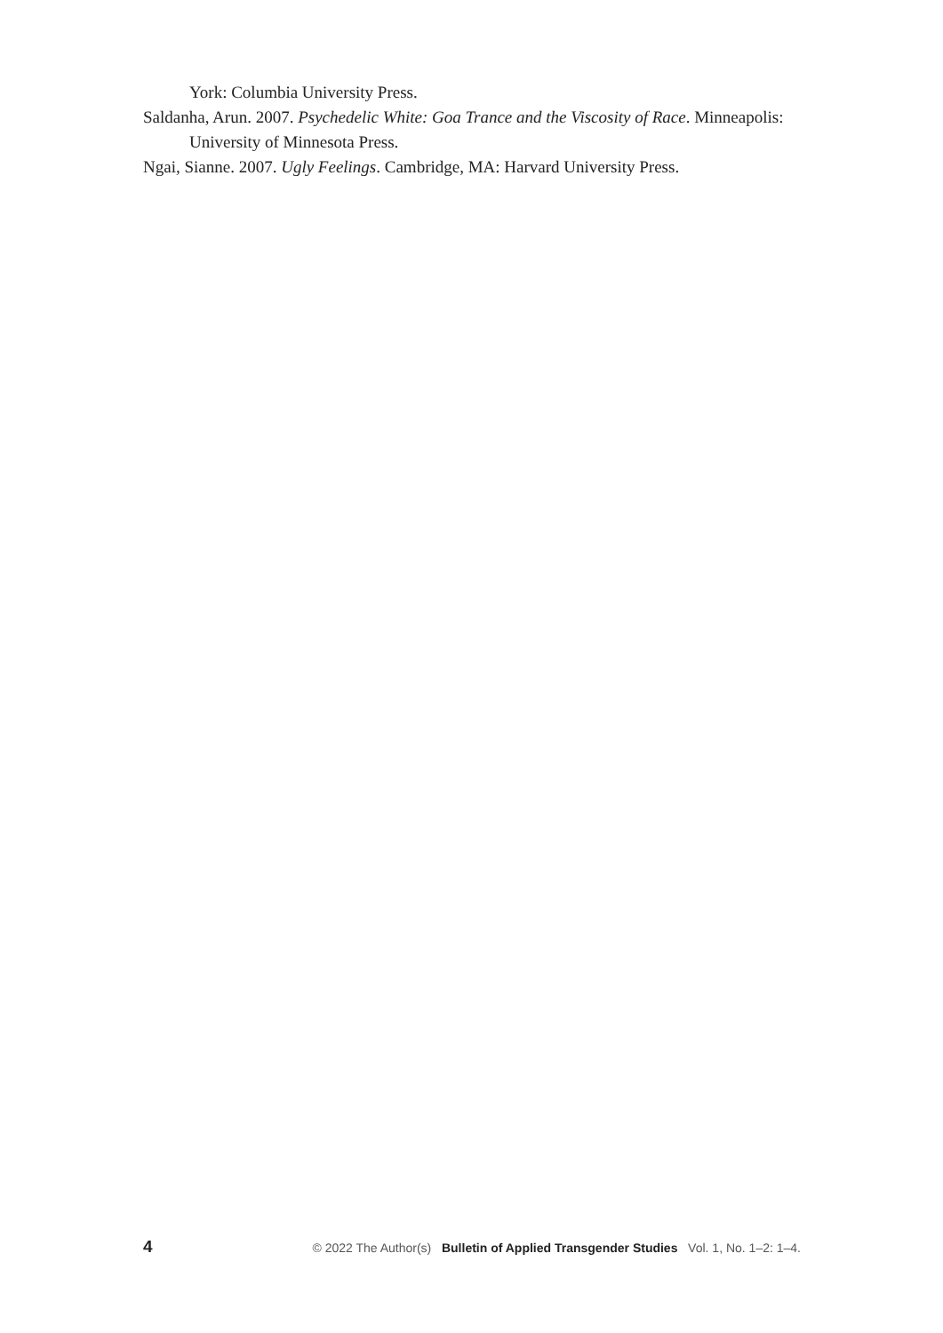York: Columbia University Press.
Saldanha, Arun. 2007. Psychedelic White: Goa Trance and the Viscosity of Race. Minneapolis: University of Minnesota Press.
Ngai, Sianne. 2007. Ugly Feelings. Cambridge, MA: Harvard University Press.
4 © 2022 The Author(s) Bulletin of Applied Transgender Studies Vol. 1, No. 1–2: 1–4.